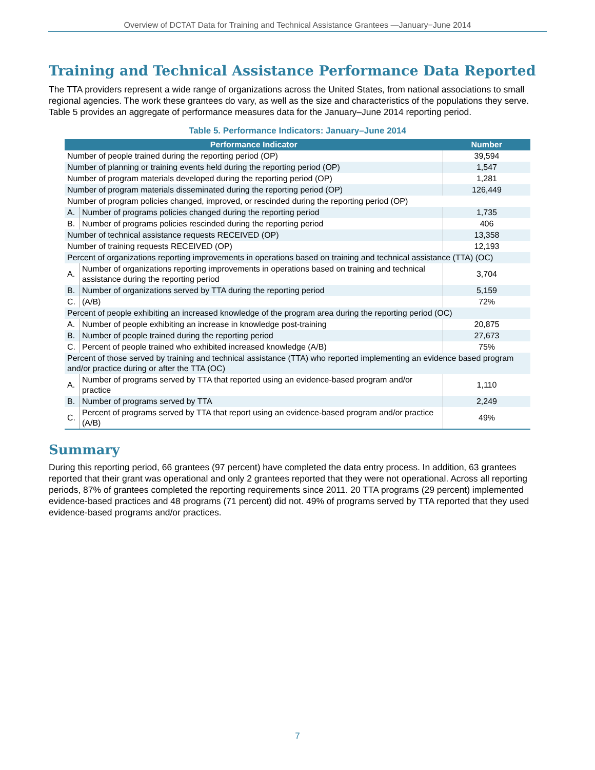Overview of DCTAT Data for Training and Technical Assistance Grantees —January−June 2014
Training and Technical Assistance Performance Data Reported
The TTA providers represent a wide range of organizations across the United States, from national associations to small regional agencies. The work these grantees do vary, as well as the size and characteristics of the populations they serve. Table 5 provides an aggregate of performance measures data for the January–June 2014 reporting period.
Table 5. Performance Indicators: January–June 2014
| Performance Indicator | | Number |
| --- | --- | --- |
| Number of people trained during the reporting period (OP) | | 39,594 |
| Number of planning or training events held during the reporting period (OP) | | 1,547 |
| Number of program materials developed during the reporting period (OP) | | 1,281 |
| Number of program materials disseminated during the reporting period (OP) | | 126,449 |
| Number of program policies changed, improved, or rescinded during the reporting period (OP) | | |
| A. | Number of programs policies changed during the reporting period | 1,735 |
| B. | Number of programs policies rescinded during the reporting period | 406 |
| Number of technical assistance requests RECEIVED (OP) | | 13,358 |
| Number of training requests RECEIVED (OP) | | 12,193 |
| Percent of organizations reporting improvements in operations based on training and technical assistance (TTA) (OC) | | |
| A. | Number of organizations reporting improvements in operations based on training and technical assistance during the reporting period | 3,704 |
| B. | Number of organizations served by TTA during the reporting period | 5,159 |
| C. | (A/B) | 72% |
| Percent of people exhibiting an increased knowledge of the program area during the reporting period (OC) | | |
| A. | Number of people exhibiting an increase in knowledge post-training | 20,875 |
| B. | Number of people trained during the reporting period | 27,673 |
| C. | Percent of people trained who exhibited increased knowledge (A/B) | 75% |
| Percent of those served by training and technical assistance (TTA) who reported implementing an evidence based program and/or practice during or after the TTA (OC) | | |
| A. | Number of programs served by TTA that reported using an evidence-based program and/or practice | 1,110 |
| B. | Number of programs served by TTA | 2,249 |
| C. | Percent of programs served by TTA that report using an evidence-based program and/or practice (A/B) | 49% |
Summary
During this reporting period, 66 grantees (97 percent) have completed the data entry process. In addition, 63 grantees reported that their grant was operational and only 2 grantees reported that they were not operational. Across all reporting periods, 87% of grantees completed the reporting requirements since 2011. 20 TTA programs (29 percent) implemented evidence-based practices and 48 programs (71 percent) did not. 49% of programs served by TTA reported that they used evidence-based programs and/or practices.
7